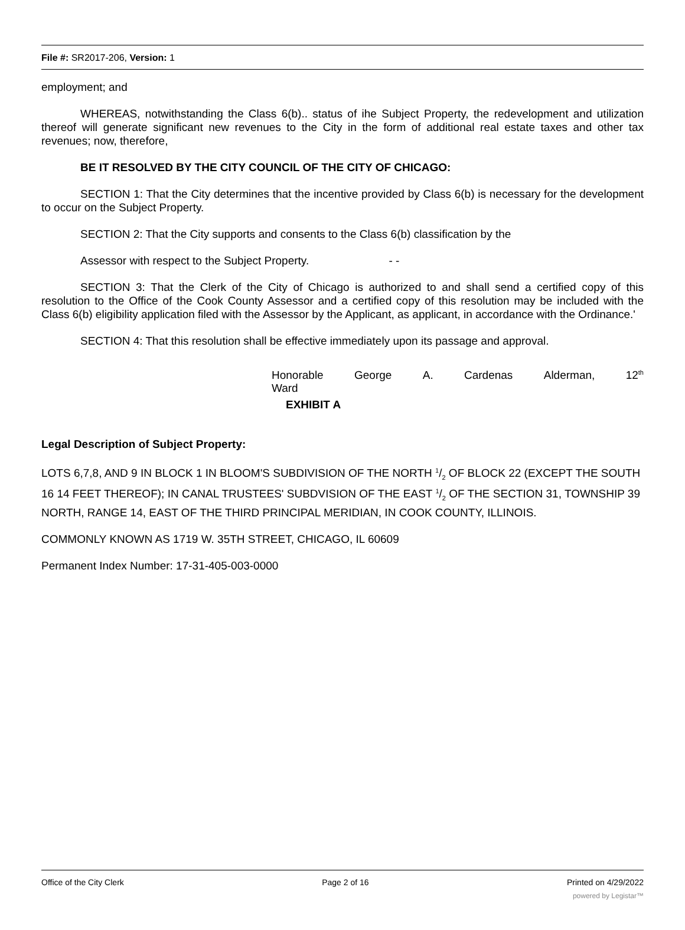File #: SR2017-206, Version: 1
employment; and
WHEREAS, notwithstanding the Class 6(b).. status of ihe Subject Property, the redevelopment and utilization thereof will generate significant new revenues to the City in the form of additional real estate taxes and other tax revenues; now, therefore,
BE IT RESOLVED BY THE CITY COUNCIL OF THE CITY OF CHICAGO:
SECTION 1: That the City determines that the incentive provided by Class 6(b) is necessary for the development to occur on the Subject Property.
SECTION 2: That the City supports and consents to the Class 6(b) classification by the
Assessor with respect to the Subject Property. - -
SECTION 3: That the Clerk of the City of Chicago is authorized to and shall send a certified copy of this resolution to the Office of the Cook County Assessor and a certified copy of this resolution may be included with the Class 6(b) eligibility application filed with the Assessor by the Applicant, as applicant, in accordance with the Ordinance.'
SECTION 4: That this resolution shall be effective immediately upon its passage and approval.
Honorable George A. Cardenas Alderman, 12<sup>th</sup>
Ward
EXHIBIT A
Legal Description of Subject Property:
LOTS 6,7,8, AND 9 IN BLOCK 1 IN BLOOM'S SUBDIVISION OF THE NORTH 1/2 OF BLOCK 22 (EXCEPT THE SOUTH 16 14 FEET THEREOF); IN CANAL TRUSTEES' SUBDVISION OF THE EAST 1/2 OF THE SECTION 31, TOWNSHIP 39 NORTH, RANGE 14, EAST OF THE THIRD PRINCIPAL MERIDIAN, IN COOK COUNTY, ILLINOIS.
COMMONLY KNOWN AS 1719 W. 35TH STREET, CHICAGO, IL 60609
Permanent Index Number: 17-31-405-003-0000
Office of the City Clerk Page 2 of 16 Printed on 4/29/2022
powered by Legistar™